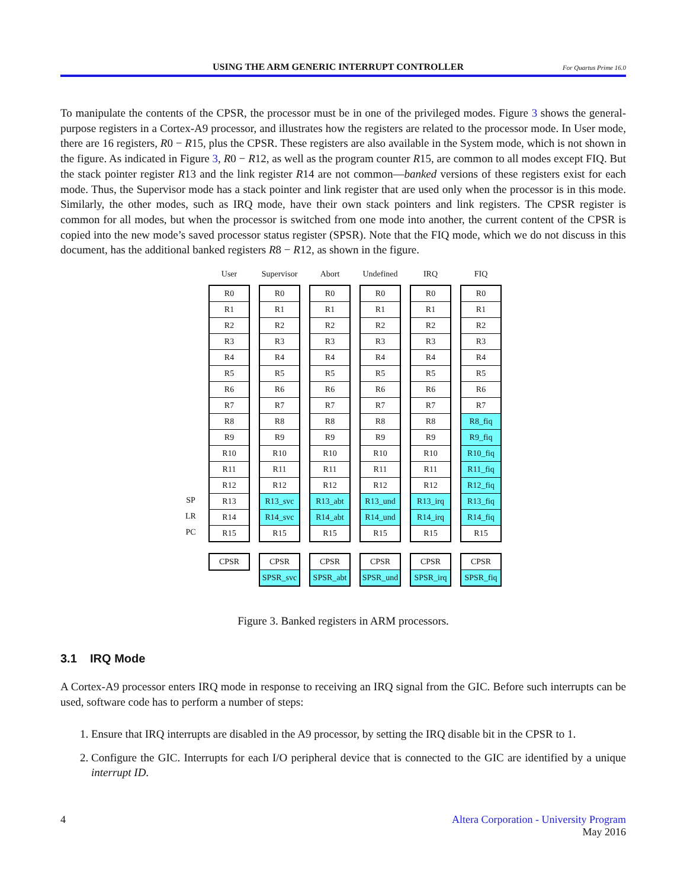USING THE ARM GENERIC INTERRUPT CONTROLLER
For Quartus Prime 16.0
To manipulate the contents of the CPSR, the processor must be in one of the privileged modes. Figure 3 shows the general-purpose registers in a Cortex-A9 processor, and illustrates how the registers are related to the processor mode. In User mode, there are 16 registers, R0 − R15, plus the CPSR. These registers are also available in the System mode, which is not shown in the figure. As indicated in Figure 3, R0 − R12, as well as the program counter R15, are common to all modes except FIQ. But the stack pointer register R13 and the link register R14 are not common—banked versions of these registers exist for each mode. Thus, the Supervisor mode has a stack pointer and link register that are used only when the processor is in this mode. Similarly, the other modes, such as IRQ mode, have their own stack pointers and link registers. The CPSR register is common for all modes, but when the processor is switched from one mode into another, the current content of the CPSR is copied into the new mode’s saved processor status register (SPSR). Note that the FIQ mode, which we do not discuss in this document, has the additional banked registers R8 − R12, as shown in the figure.
SP
LR
PC
User
R0
R1
R2
R3
R4
R5
R6
R7
R8
R9
R10
R11
R12
R13
R14
R15
CPSR
Supervisor
R0
R1
R2
R3
R4
R5
R6
R7
R8
R9
R10
R11
R12
R13_svc
R14_svc
R15
CPSR
SPSR_svc
Abort
R0
R1
R2
R3
R4
R5
R6
R7
R8
R9
R10
R11
R12
R13_abt
R14_abt
R15
CPSR
SPSR_abt
Undefined
R0
R1
R2
R3
R4
R5
R6
R7
R8
R9
R10
R11
R12
R13_und
R14_und
R15
CPSR
SPSR_und
IRQ
R0
R1
R2
R3
R4
R5
R6
R7
R8
R9
R10
R11
R12
R13_irq
R14_irq
R15
CPSR
SPSR_irq
FIQ
R0
R1
R2
R3
R4
R5
R6
R7
R8_fiq
R9_fiq
R10_fiq
R11_fiq
R12_fiq
R13_fiq
R14_fiq
R15
CPSR
SPSR_fiq
Figure 3. Banked registers in ARM processors.
3.1 IRQ Mode
A Cortex-A9 processor enters IRQ mode in response to receiving an IRQ signal from the GIC. Before such interrupts can be used, software code has to perform a number of steps:
1. Ensure that IRQ interrupts are disabled in the A9 processor, by setting the IRQ disable bit in the CPSR to 1.
2. Configure the GIC. Interrupts for each I/O peripheral device that is connected to the GIC are identified by a unique interrupt ID.
4 Altera Corporation - University Program
May 2016